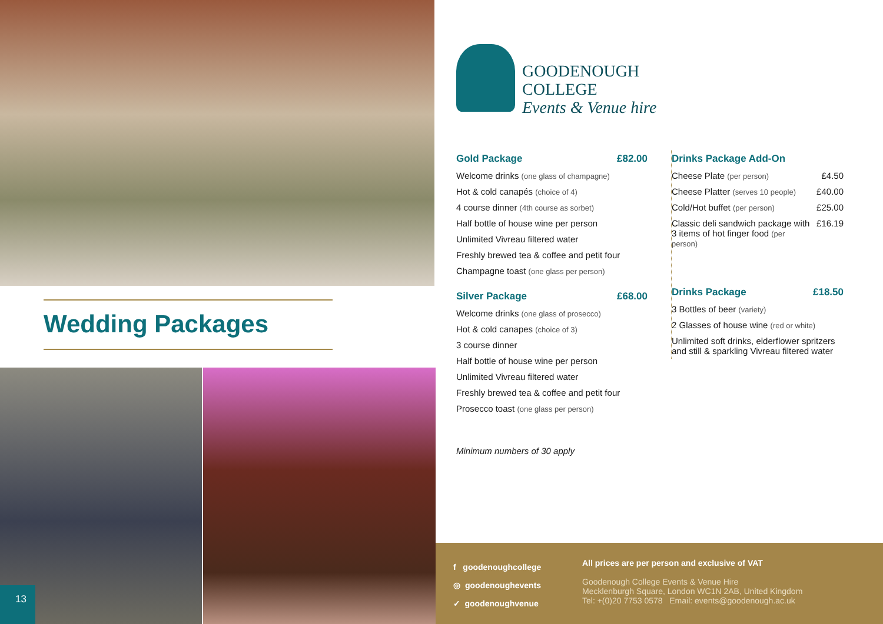Wedding Packages
13
GOODENOUGH
COLLEGE
Events & Venue hire
| Gold Package | £82.00 |
| Welcome drinks (one glass of champagne) | |
| Hot & cold canapés (choice of 4) | |
| 4 course dinner (4th course as sorbet) | |
| Half bottle of house wine per person | |
| Unlimited Vivreau filtered water | |
| Freshly brewed tea & coffee and petit four | |
| Champagne toast (one glass per person) | |
| Silver Package | £68.00 |
| Welcome drinks (one glass of prosecco) | |
| Hot & cold canapes (choice of 3) | |
| 3 course dinner | |
| Half bottle of house wine per person | |
| Unlimited Vivreau filtered water | |
| Freshly brewed tea & coffee and petit four | |
| Prosecco toast (one glass per person) | |
Minimum numbers of 30 apply
| Drinks Package Add-On | |
| Cheese Plate (per person) | £4.50 |
| Cheese Platter (serves 10 people) | £40.00 |
| Cold/Hot buffet (per person) | £25.00 |
| Classic deli sandwich package with 3 items of hot finger food (per person) | £16.19 |
| Drinks Package | £18.50 |
| 3 Bottles of beer (variety) | |
| 2 Glasses of house wine (red or white) | |
| Unlimited soft drinks, elderflower spritzers and still & sparkling Vivreau filtered water | |
f goodenoughcollege
◎ goodenoughevents
✓ goodenoughvenue
All prices are per person and exclusive of VAT
Goodenough College Events & Venue Hire
Mecklenburgh Square, London WC1N 2AB, United Kingdom
Tel: +(0)20 7753 0578 Email: events@goodenough.ac.uk